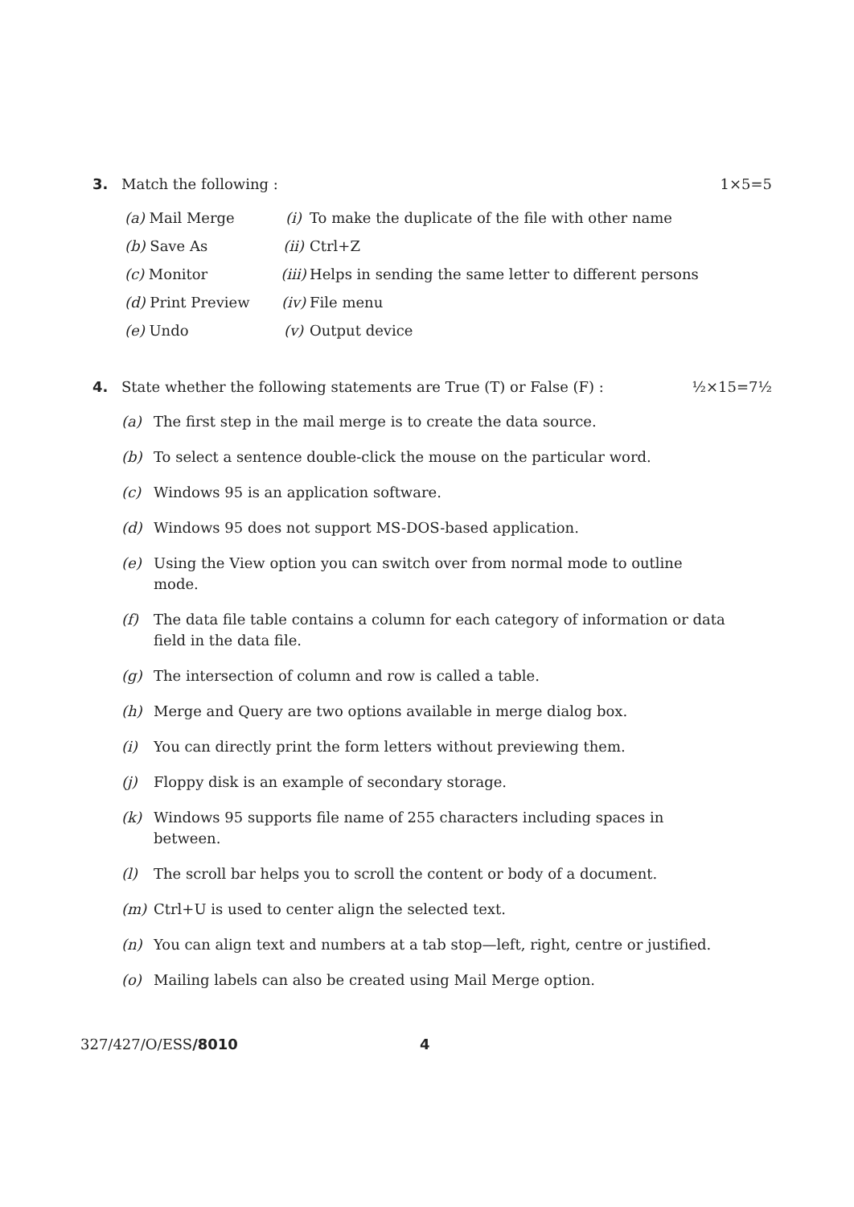3. Match the following : 1×5=5
| (a) Mail Merge | (i) | To make the duplicate of the file with other name |
| (b) Save As | (ii) | Ctrl+Z |
| (c) Monitor | (iii) | Helps in sending the same letter to different persons |
| (d) Print Preview | (iv) | File menu |
| (e) Undo | (v) | Output device |
4. State whether the following statements are True (T) or False (F) : ½×15=7½
(a) The first step in the mail merge is to create the data source.
(b) To select a sentence double-click the mouse on the particular word.
(c) Windows 95 is an application software.
(d) Windows 95 does not support MS-DOS-based application.
(e) Using the View option you can switch over from normal mode to outline mode.
(f) The data file table contains a column for each category of information or data field in the data file.
(g) The intersection of column and row is called a table.
(h) Merge and Query are two options available in merge dialog box.
(i) You can directly print the form letters without previewing them.
(j) Floppy disk is an example of secondary storage.
(k) Windows 95 supports file name of 255 characters including spaces in between.
(l) The scroll bar helps you to scroll the content or body of a document.
(m) Ctrl+U is used to center align the selected text.
(n) You can align text and numbers at a tab stop—left, right, centre or justified.
(o) Mailing labels can also be created using Mail Merge option.
327/427/O/ESS/8010 4